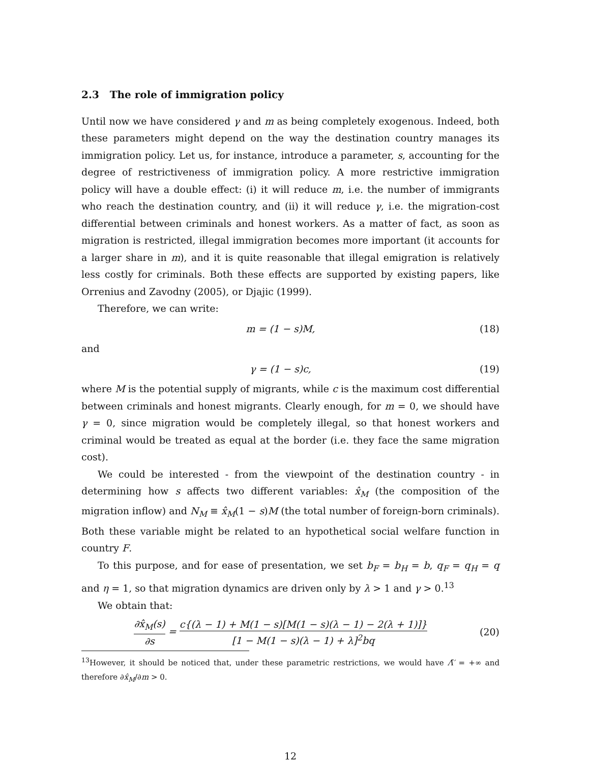2.3 The role of immigration policy
Until now we have considered γ and m as being completely exogenous. Indeed, both these parameters might depend on the way the destination country manages its immigration policy. Let us, for instance, introduce a parameter, s, accounting for the degree of restrictiveness of immigration policy. A more restrictive immigration policy will have a double effect: (i) it will reduce m, i.e. the number of immigrants who reach the destination country, and (ii) it will reduce γ, i.e. the migration-cost differential between criminals and honest workers. As a matter of fact, as soon as migration is restricted, illegal immigration becomes more important (it accounts for a larger share in m), and it is quite reasonable that illegal emigration is relatively less costly for criminals. Both these effects are supported by existing papers, like Orrenius and Zavodny (2005), or Djajic (1999).
Therefore, we can write:
m = (1 − s)M, (18)
and
γ = (1 − s)c, (19)
where M is the potential supply of migrants, while c is the maximum cost differential between criminals and honest migrants. Clearly enough, for m = 0, we should have γ = 0, since migration would be completely illegal, so that honest workers and criminal would be treated as equal at the border (i.e. they face the same migration cost).
We could be interested - from the viewpoint of the destination country - in determining how s affects two different variables: x̂<sub>M</sub> (the composition of the migration inflow) and N<sub>M</sub> ≡ x̂<sub>M</sub>(1 − s)M (the total number of foreign-born criminals). Both these variable might be related to an hypothetical social welfare function in country F.
To this purpose, and for ease of presentation, we set b<sub>F</sub> = b<sub>H</sub> = b, q<sub>F</sub> = q<sub>H</sub> = q and η = 1, so that migration dynamics are driven only by λ > 1 and γ > 0.<sup>13</sup>
We obtain that:
∂x̂<sub>M</sub>(s) ∂s = c{(λ − 1) + M(1 − s)[M(1 − s)(λ − 1) − 2(λ + 1)]} [1 − M(1 − s)(λ − 1) + λ]<sup>2</sup>bq
(20)
<sup>13</sup> However, it should be noticed that, under these parametric restrictions, we would have Λ̄′ = +∞ and therefore ∂x̂<sub>M</sub>/∂m > 0.
12